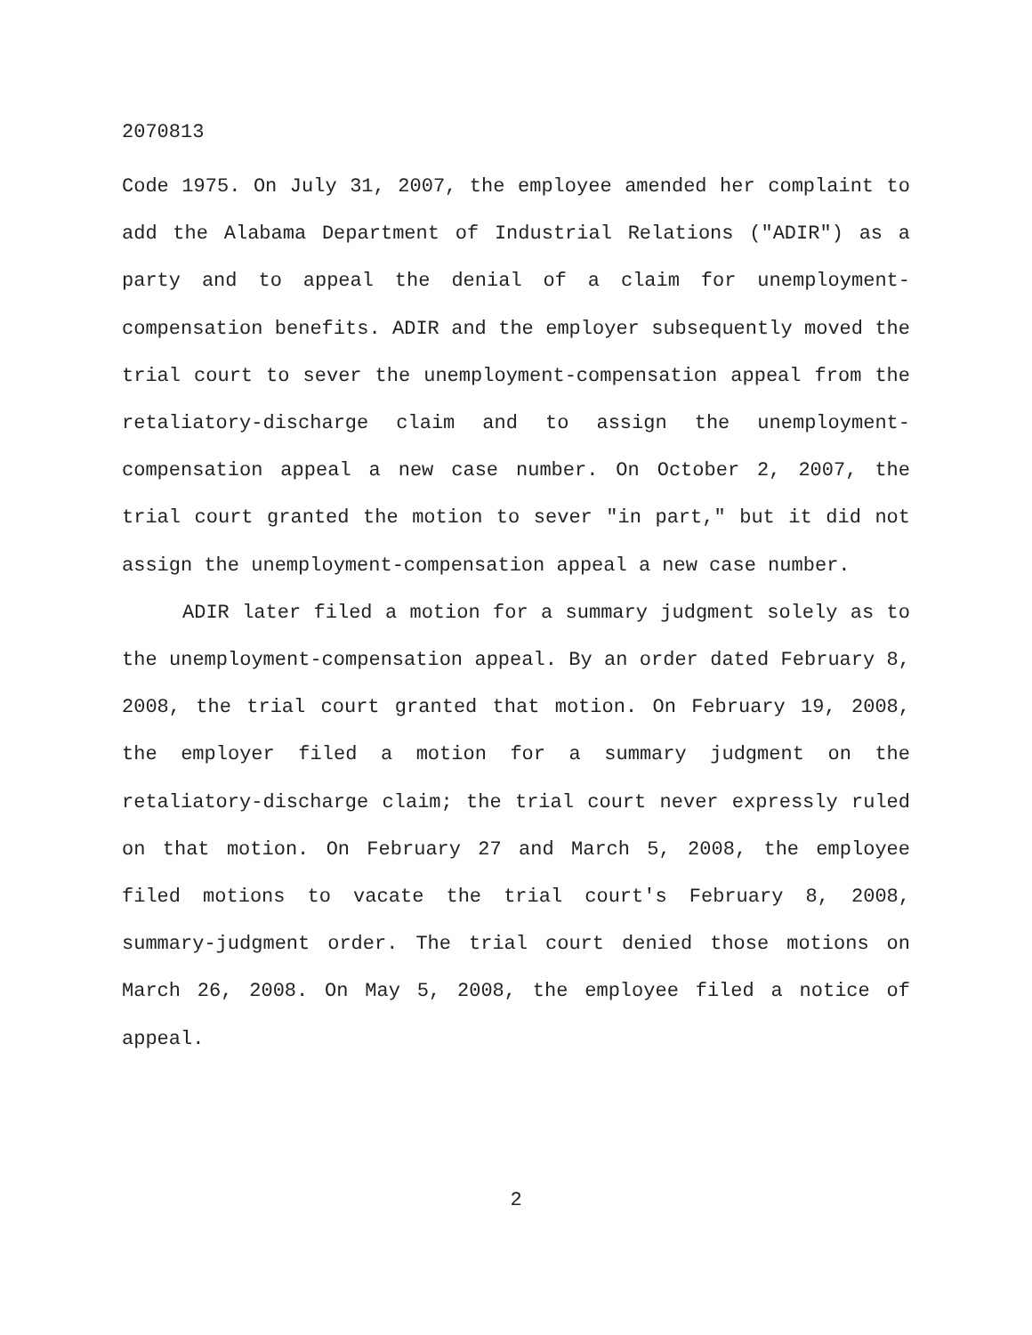2070813
Code 1975. On July 31, 2007, the employee amended her complaint to add the Alabama Department of Industrial Relations ("ADIR") as a party and to appeal the denial of a claim for unemployment-compensation benefits. ADIR and the employer subsequently moved the trial court to sever the unemployment-compensation appeal from the retaliatory-discharge claim and to assign the unemployment-compensation appeal a new case number. On October 2, 2007, the trial court granted the motion to sever "in part," but it did not assign the unemployment-compensation appeal a new case number.
ADIR later filed a motion for a summary judgment solely as to the unemployment-compensation appeal. By an order dated February 8, 2008, the trial court granted that motion. On February 19, 2008, the employer filed a motion for a summary judgment on the retaliatory-discharge claim; the trial court never expressly ruled on that motion. On February 27 and March 5, 2008, the employee filed motions to vacate the trial court's February 8, 2008, summary-judgment order. The trial court denied those motions on March 26, 2008. On May 5, 2008, the employee filed a notice of appeal.
2